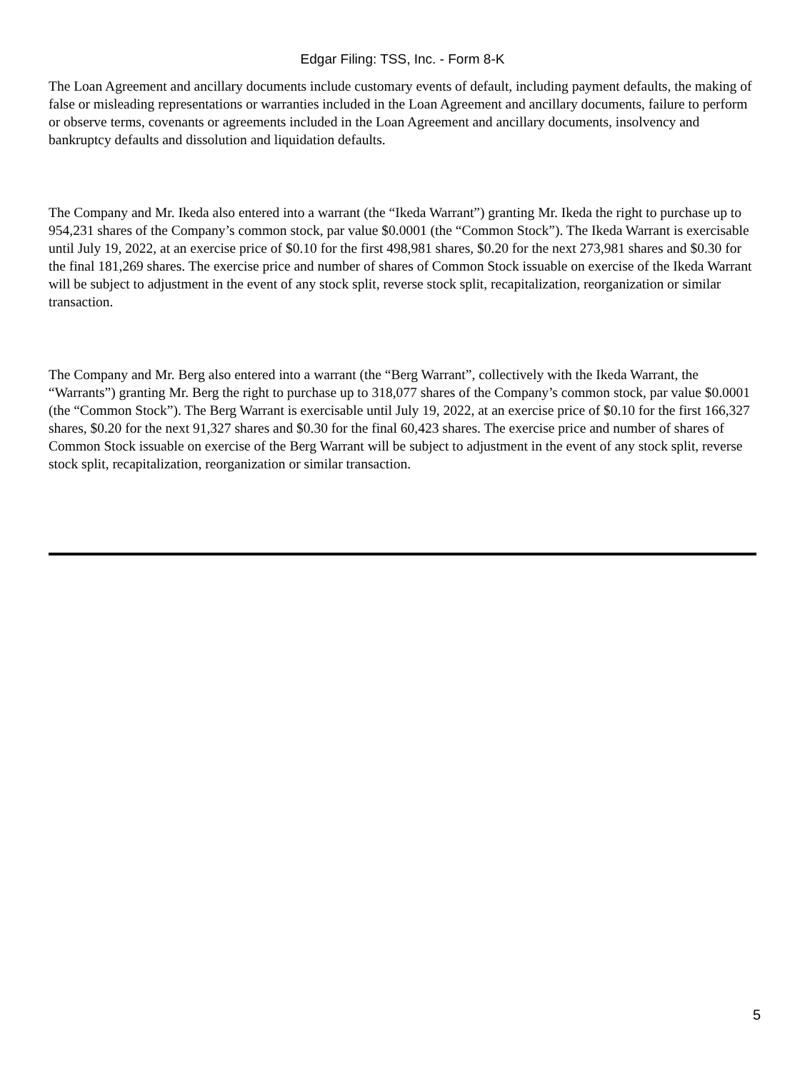Edgar Filing: TSS, Inc. - Form 8-K
The Loan Agreement and ancillary documents include customary events of default, including payment defaults, the making of false or misleading representations or warranties included in the Loan Agreement and ancillary documents, failure to perform or observe terms, covenants or agreements included in the Loan Agreement and ancillary documents, insolvency and bankruptcy defaults and dissolution and liquidation defaults.
The Company and Mr. Ikeda also entered into a warrant (the “Ikeda Warrant”) granting Mr. Ikeda the right to purchase up to 954,231 shares of the Company’s common stock, par value $0.0001 (the “Common Stock”). The Ikeda Warrant is exercisable until July 19, 2022, at an exercise price of $0.10 for the first 498,981 shares, $0.20 for the next 273,981 shares and $0.30 for the final 181,269 shares. The exercise price and number of shares of Common Stock issuable on exercise of the Ikeda Warrant will be subject to adjustment in the event of any stock split, reverse stock split, recapitalization, reorganization or similar transaction.
The Company and Mr. Berg also entered into a warrant (the “Berg Warrant”, collectively with the Ikeda Warrant, the “Warrants”) granting Mr. Berg the right to purchase up to 318,077 shares of the Company’s common stock, par value $0.0001 (the “Common Stock”). The Berg Warrant is exercisable until July 19, 2022, at an exercise price of $0.10 for the first 166,327 shares, $0.20 for the next 91,327 shares and $0.30 for the final 60,423 shares. The exercise price and number of shares of Common Stock issuable on exercise of the Berg Warrant will be subject to adjustment in the event of any stock split, reverse stock split, recapitalization, reorganization or similar transaction.
5